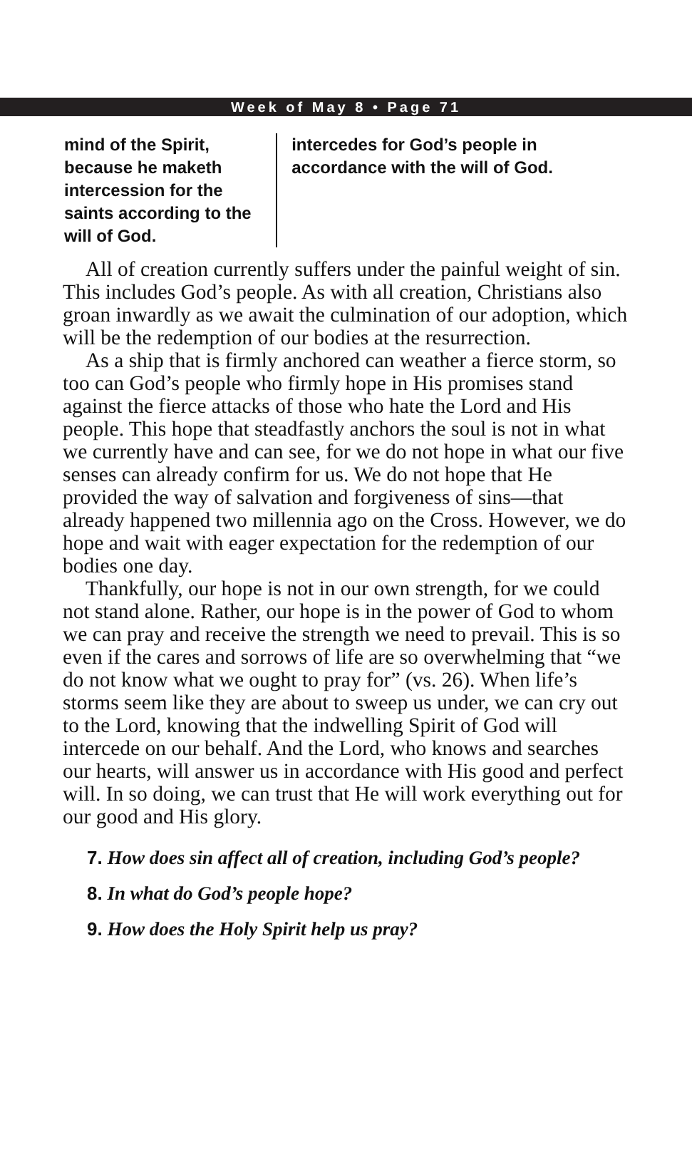Week of May 8 • Page 71
mind of the Spirit, because he maketh intercession for the saints according to the will of God.
intercedes for God’s people in accordance with the will of God.
All of creation currently suffers under the painful weight of sin. This includes God’s people. As with all creation, Christians also groan inwardly as we await the culmination of our adoption, which will be the redemption of our bodies at the resurrection.
As a ship that is firmly anchored can weather a fierce storm, so too can God’s people who firmly hope in His promises stand against the fierce attacks of those who hate the Lord and His people. This hope that steadfastly anchors the soul is not in what we currently have and can see, for we do not hope in what our five senses can already confirm for us. We do not hope that He provided the way of salvation and forgiveness of sins—that already happened two millennia ago on the Cross. However, we do hope and wait with eager expectation for the redemption of our bodies one day.
Thankfully, our hope is not in our own strength, for we could not stand alone. Rather, our hope is in the power of God to whom we can pray and receive the strength we need to prevail. This is so even if the cares and sorrows of life are so overwhelming that “we do not know what we ought to pray for” (vs. 26). When life’s storms seem like they are about to sweep us under, we can cry out to the Lord, knowing that the indwelling Spirit of God will intercede on our behalf. And the Lord, who knows and searches our hearts, will answer us in accordance with His good and perfect will. In so doing, we can trust that He will work everything out for our good and His glory.
7. How does sin affect all of creation, including God’s people?
8. In what do God’s people hope?
9. How does the Holy Spirit help us pray?